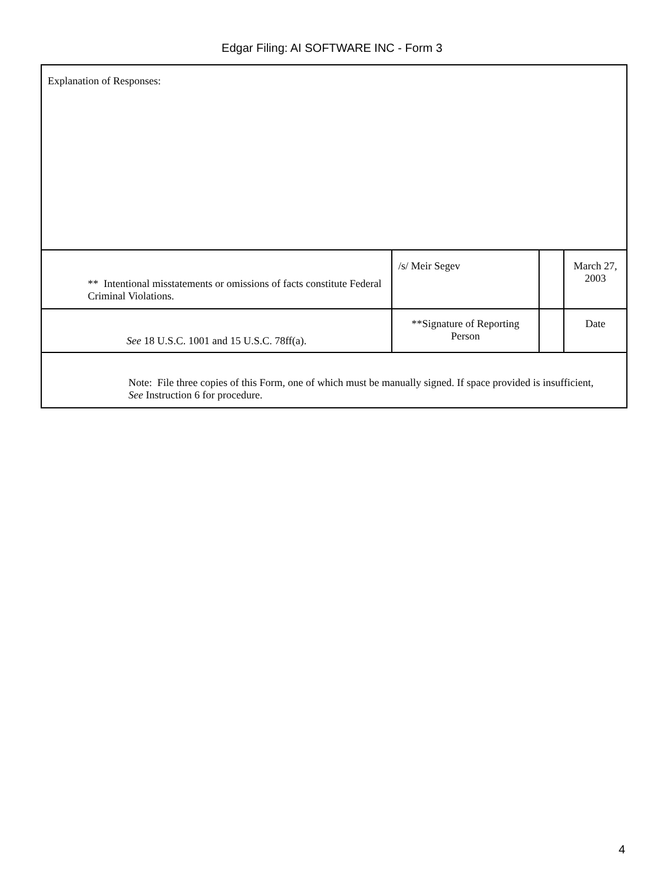Edgar Filing: AI SOFTWARE INC - Form 3
| Explanation of Responses: | | | |
| ** Intentional misstatements or omissions of facts constitute Federal Criminal Violations. | /s/ Meir Segev | | March 27, 2003 |
| See 18 U.S.C. 1001 and 15 U.S.C. 78ff(a). | **Signature of Reporting Person | | Date |
| Note: File three copies of this Form, one of which must be manually signed. If space provided is insufficient, See Instruction 6 for procedure. | | | |
4